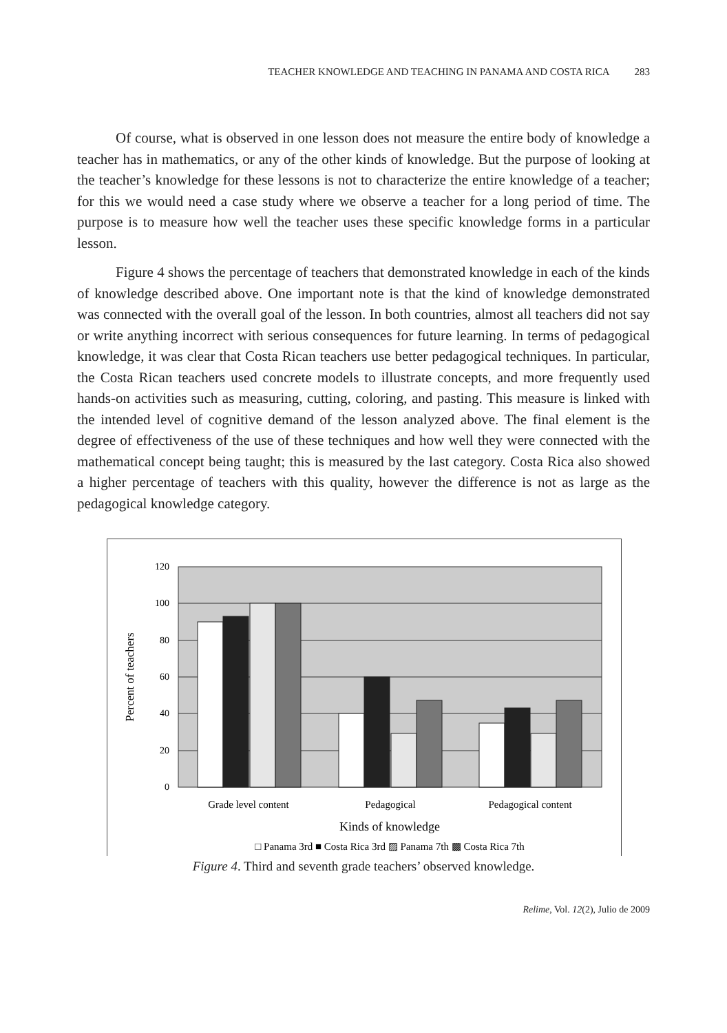TEACHER KNOWLEDGE AND TEACHING IN PANAMA AND COSTA RICA 283
Of course, what is observed in one lesson does not measure the entire body of knowledge a teacher has in mathematics, or any of the other kinds of knowledge. But the purpose of looking at the teacher’s knowledge for these lessons is not to characterize the entire knowledge of a teacher; for this we would need a case study where we observe a teacher for a long period of time. The purpose is to measure how well the teacher uses these specific knowledge forms in a particular lesson.
Figure 4 shows the percentage of teachers that demonstrated knowledge in each of the kinds of knowledge described above. One important note is that the kind of knowledge demonstrated was connected with the overall goal of the lesson. In both countries, almost all teachers did not say or write anything incorrect with serious consequences for future learning. In terms of pedagogical knowledge, it was clear that Costa Rican teachers use better pedagogical techniques. In particular, the Costa Rican teachers used concrete models to illustrate concepts, and more frequently used hands-on activities such as measuring, cutting, coloring, and pasting. This measure is linked with the intended level of cognitive demand of the lesson analyzed above. The final element is the degree of effectiveness of the use of these techniques and how well they were connected with the mathematical concept being taught; this is measured by the last category. Costa Rica also showed a higher percentage of teachers with this quality, however the difference is not as large as the pedagogical knowledge category.
120
100
80
60
40
20
0
Percent of teachers
Grade level content
Pedagogical
Pedagogical content
Kinds of knowledge
□ Panama 3rd ■ Costa Rica 3rd ▨ Panama 7th ▩ Costa Rica 7th
Figure 4. Third and seventh grade teachers’ observed knowledge.
Relime, Vol. 12(2), Julio de 2009